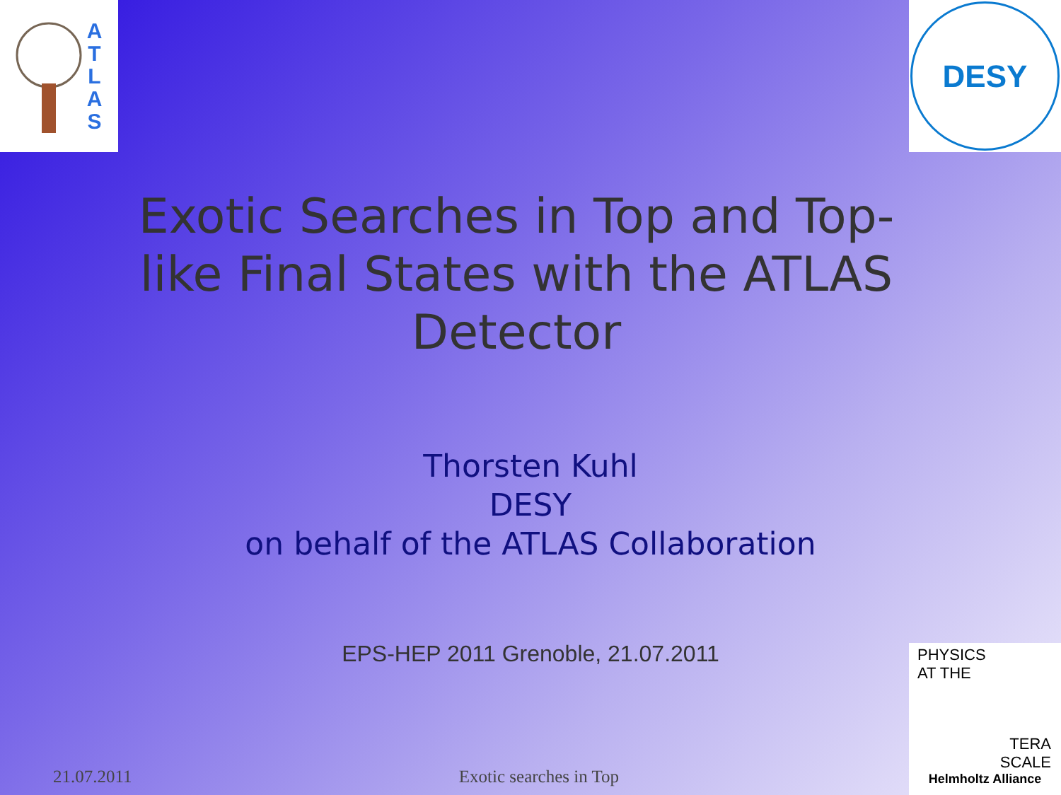A T L A S
DESY
Exotic Searches in Top and Top-like Final States with the ATLAS Detector
Thorsten Kuhl
DESY
on behalf of the ATLAS Collaboration
EPS-HEP 2011 Grenoble, 21.07.2011
21.07.2011 Exotic searches in Top
PHYSICS
AT THE
TERA
SCALE
Helmholtz Alliance